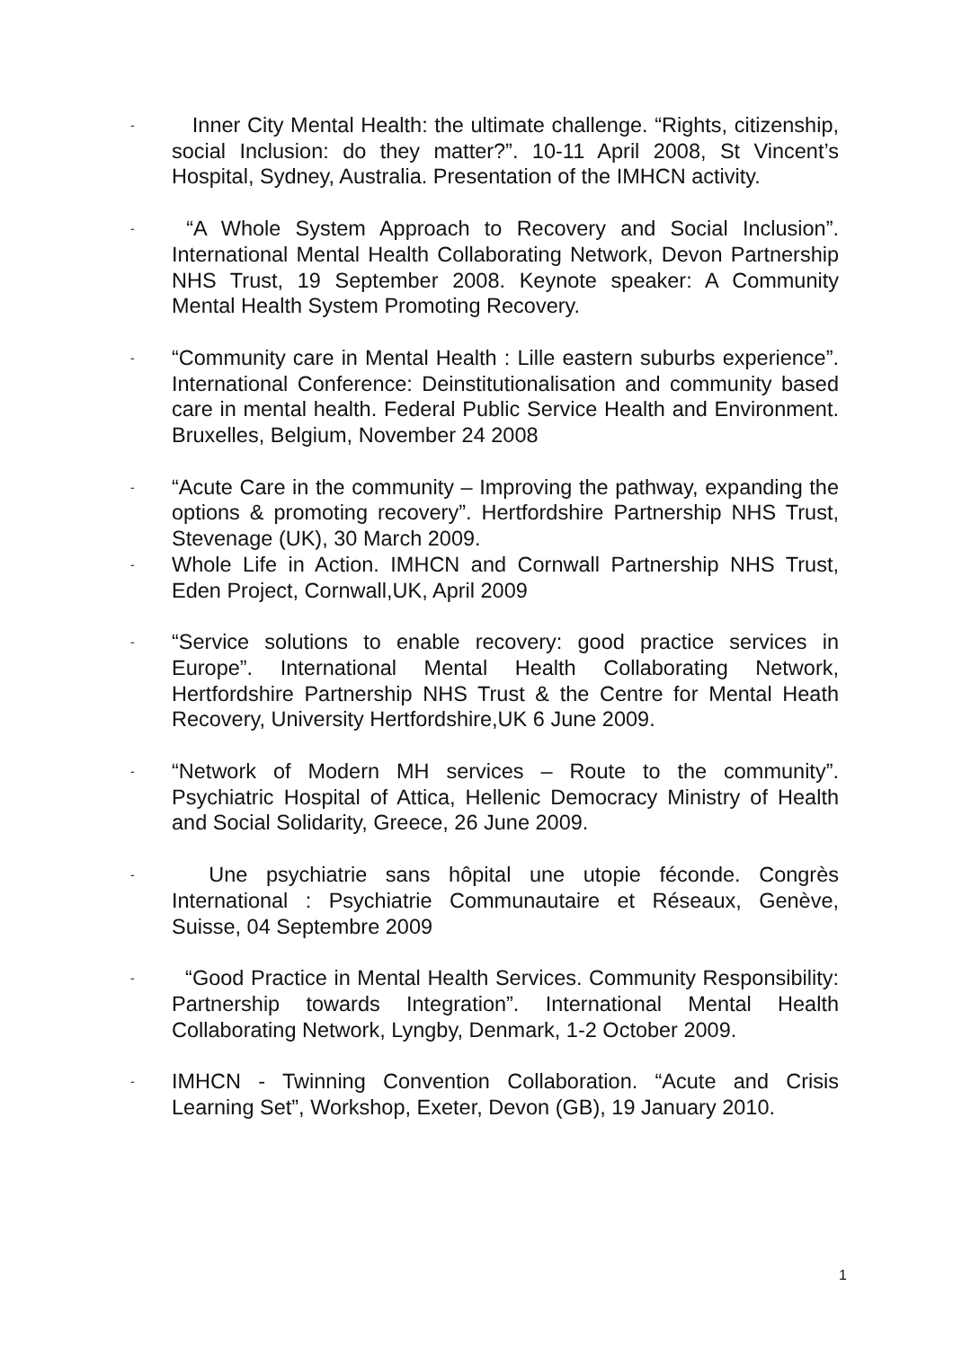- Inner City Mental Health: the ultimate challenge. “Rights, citizenship, social Inclusion: do they matter?”. 10-11 April 2008, St Vincent’s Hospital, Sydney, Australia. Presentation of the IMHCN activity.
- “A Whole System Approach to Recovery and Social Inclusion”. International Mental Health Collaborating Network, Devon Partnership NHS Trust, 19 September 2008. Keynote speaker: A Community Mental Health System Promoting Recovery.
- “Community care in Mental Health : Lille eastern suburbs experience”. International Conference: Deinstitutionalisation and community based care in mental health. Federal Public Service Health and Environment. Bruxelles, Belgium, November 24 2008
- “Acute Care in the community – Improving the pathway, expanding the options & promoting recovery”. Hertfordshire Partnership NHS Trust, Stevenage (UK), 30 March 2009.
- Whole Life in Action. IMHCN and Cornwall Partnership NHS Trust, Eden Project, Cornwall,UK, April 2009
- “Service solutions to enable recovery: good practice services in Europe”. International Mental Health Collaborating Network, Hertfordshire Partnership NHS Trust & the Centre for Mental Heath Recovery, University Hertfordshire,UK 6 June 2009.
- “Network of Modern MH services – Route to the community”. Psychiatric Hospital of Attica, Hellenic Democracy Ministry of Health and Social Solidarity, Greece, 26 June 2009.
- Une psychiatrie sans hôpital une utopie féconde. Congrès International : Psychiatrie Communautaire et Réseaux, Genève, Suisse, 04 Septembre 2009
- “Good Practice in Mental Health Services. Community Responsibility: Partnership towards Integration”. International Mental Health Collaborating Network, Lyngby, Denmark, 1-2 October 2009.
- IMHCN - Twinning Convention Collaboration. “Acute and Crisis Learning Set”, Workshop, Exeter, Devon (GB), 19 January 2010.
1